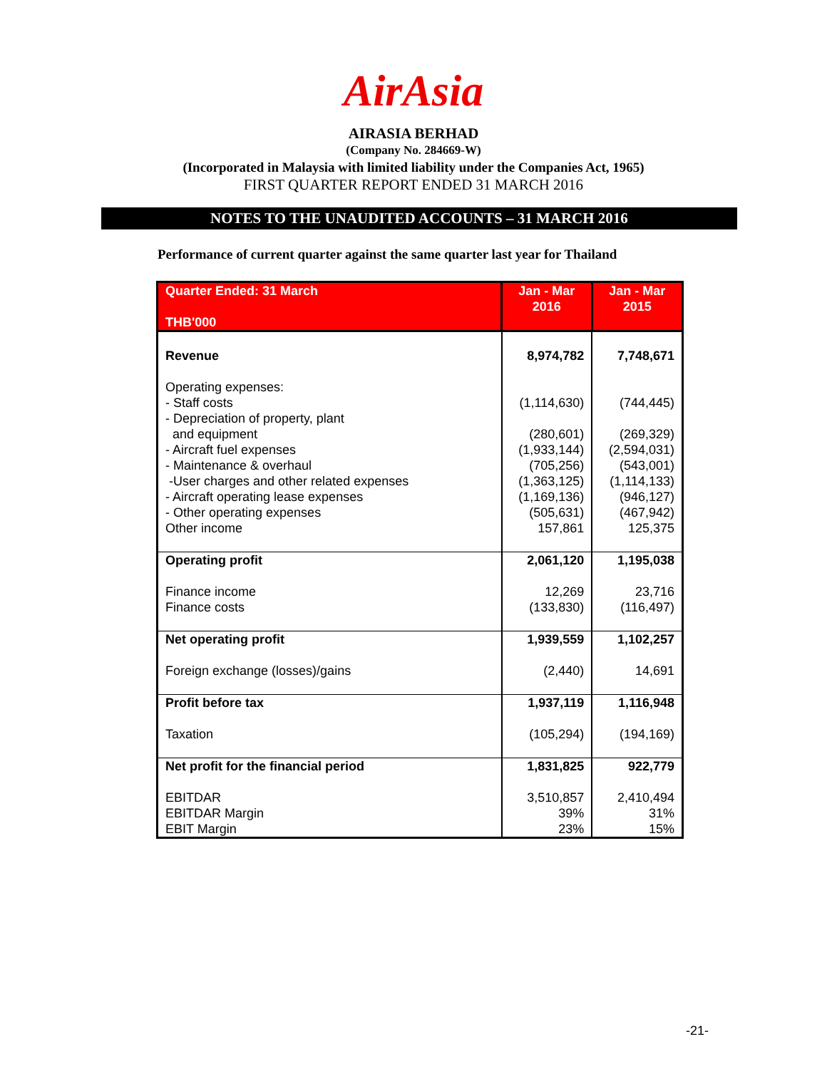AirAsia
AIRASIA BERHAD
(Company No. 284669-W)
(Incorporated in Malaysia with limited liability under the Companies Act, 1965)
FIRST QUARTER REPORT ENDED 31 MARCH 2016
NOTES TO THE UNAUDITED ACCOUNTS – 31 MARCH 2016
Performance of current quarter against the same quarter last year for Thailand
| Quarter Ended: 31 March THB'000 | Jan - Mar 2016 | Jan - Mar 2015 |
| --- | --- | --- |
| Revenue | 8,974,782 | 7,748,671 |
| Operating expenses: - Staff costs - Depreciation of property, plant and equipment - Aircraft fuel expenses - Maintenance & overhaul -User charges and other related expenses - Aircraft operating lease expenses - Other operating expenses Other income | (1,114,630) (280,601) (1,933,144) (705,256) (1,363,125) (1,169,136) (505,631) 157,861 | (744,445) (269,329) (2,594,031) (543,001) (1,114,133) (946,127) (467,942) 125,375 |
| Operating profit Finance income Finance costs | 2,061,120 12,269 (133,830) | 1,195,038 23,716 (116,497) |
| Net operating profit Foreign exchange (losses)/gains | 1,939,559 (2,440) | 1,102,257 14,691 |
| Profit before tax Taxation | 1,937,119 (105,294) | 1,116,948 (194,169) |
| Net profit for the financial period EBITDAR EBITDAR Margin EBIT Margin | 1,831,825 3,510,857 39% 23% | 922,779 2,410,494 31% 15% |
-21-